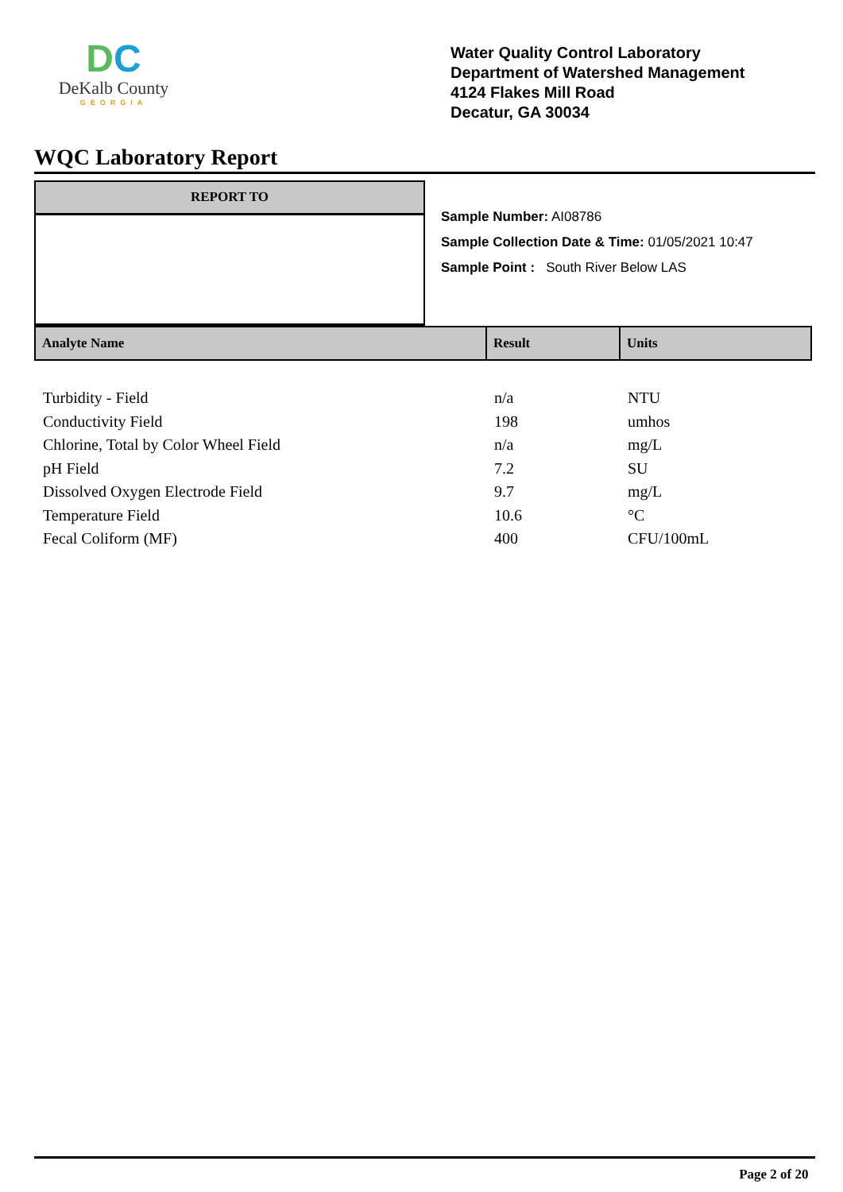DC
DeKalb County
GEORGIA
Water Quality Control Laboratory
Department of Watershed Management
4124 Flakes Mill Road
Decatur, GA 30034
WQC Laboratory Report
REPORT TO
Sample Number: AI08786
Sample Collection Date & Time: 01/05/2021 10:47
Sample Point : South River Below LAS
| Analyte Name | Result | Units |
| --- | --- | --- |
| Turbidity - Field | n/a | NTU |
| Conductivity Field | 198 | umhos |
| Chlorine, Total by Color Wheel Field | n/a | mg/L |
| pH Field | 7.2 | SU |
| Dissolved Oxygen Electrode Field | 9.7 | mg/L |
| Temperature Field | 10.6 | °C |
| Fecal Coliform (MF) | 400 | CFU/100mL |
Page 2 of 20